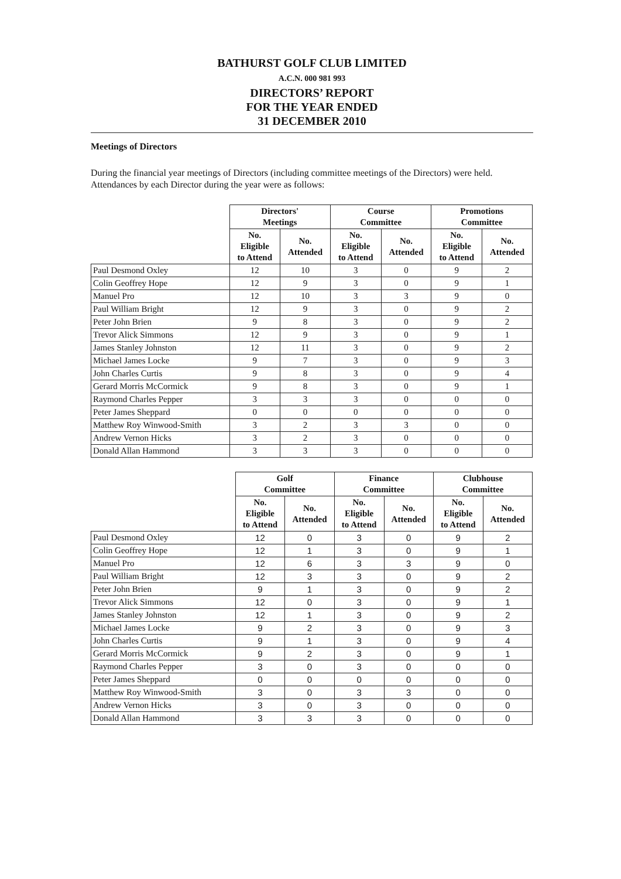BATHURST GOLF CLUB LIMITED
A.C.N. 000 981 993
DIRECTORS’ REPORT
FOR THE YEAR ENDED
31 DECEMBER 2010
Meetings of Directors
During the financial year meetings of Directors (including committee meetings of the Directors) were held. Attendances by each Director during the year were as follows:
| | Directors' Meetings | | Course Committee | | Promotions Committee | |
| --- | --- | --- | --- | --- | --- | --- |
| | No. Eligible to Attend | No. Attended | No. Eligible to Attend | No. Attended | No. Eligible to Attend | No. Attended |
| Paul Desmond Oxley | 12 | 10 | 3 | 0 | 9 | 2 |
| Colin Geoffrey Hope | 12 | 9 | 3 | 0 | 9 | 1 |
| Manuel Pro | 12 | 10 | 3 | 3 | 9 | 0 |
| Paul William Bright | 12 | 9 | 3 | 0 | 9 | 2 |
| Peter John Brien | 9 | 8 | 3 | 0 | 9 | 2 |
| Trevor Alick Simmons | 12 | 9 | 3 | 0 | 9 | 1 |
| James Stanley Johnston | 12 | 11 | 3 | 0 | 9 | 2 |
| Michael James Locke | 9 | 7 | 3 | 0 | 9 | 3 |
| John Charles Curtis | 9 | 8 | 3 | 0 | 9 | 4 |
| Gerard Morris McCormick | 9 | 8 | 3 | 0 | 9 | 1 |
| Raymond Charles Pepper | 3 | 3 | 3 | 0 | 0 | 0 |
| Peter James Sheppard | 0 | 0 | 0 | 0 | 0 | 0 |
| Matthew Roy Winwood-Smith | 3 | 2 | 3 | 3 | 0 | 0 |
| Andrew Vernon Hicks | 3 | 2 | 3 | 0 | 0 | 0 |
| Donald Allan Hammond | 3 | 3 | 3 | 0 | 0 | 0 |
| | Golf Committee | | Finance Committee | | Clubhouse Committee | |
| --- | --- | --- | --- | --- | --- | --- |
| | No. Eligible to Attend | No. Attended | No. Eligible to Attend | No. Attended | No. Eligible to Attend | No. Attended |
| Paul Desmond Oxley | 12 | 0 | 3 | 0 | 9 | 2 |
| Colin Geoffrey Hope | 12 | 1 | 3 | 0 | 9 | 1 |
| Manuel Pro | 12 | 6 | 3 | 3 | 9 | 0 |
| Paul William Bright | 12 | 3 | 3 | 0 | 9 | 2 |
| Peter John Brien | 9 | 1 | 3 | 0 | 9 | 2 |
| Trevor Alick Simmons | 12 | 0 | 3 | 0 | 9 | 1 |
| James Stanley Johnston | 12 | 1 | 3 | 0 | 9 | 2 |
| Michael James Locke | 9 | 2 | 3 | 0 | 9 | 3 |
| John Charles Curtis | 9 | 1 | 3 | 0 | 9 | 4 |
| Gerard Morris McCormick | 9 | 2 | 3 | 0 | 9 | 1 |
| Raymond Charles Pepper | 3 | 0 | 3 | 0 | 0 | 0 |
| Peter James Sheppard | 0 | 0 | 0 | 0 | 0 | 0 |
| Matthew Roy Winwood-Smith | 3 | 0 | 3 | 3 | 0 | 0 |
| Andrew Vernon Hicks | 3 | 0 | 3 | 0 | 0 | 0 |
| Donald Allan Hammond | 3 | 3 | 3 | 0 | 0 | 0 |